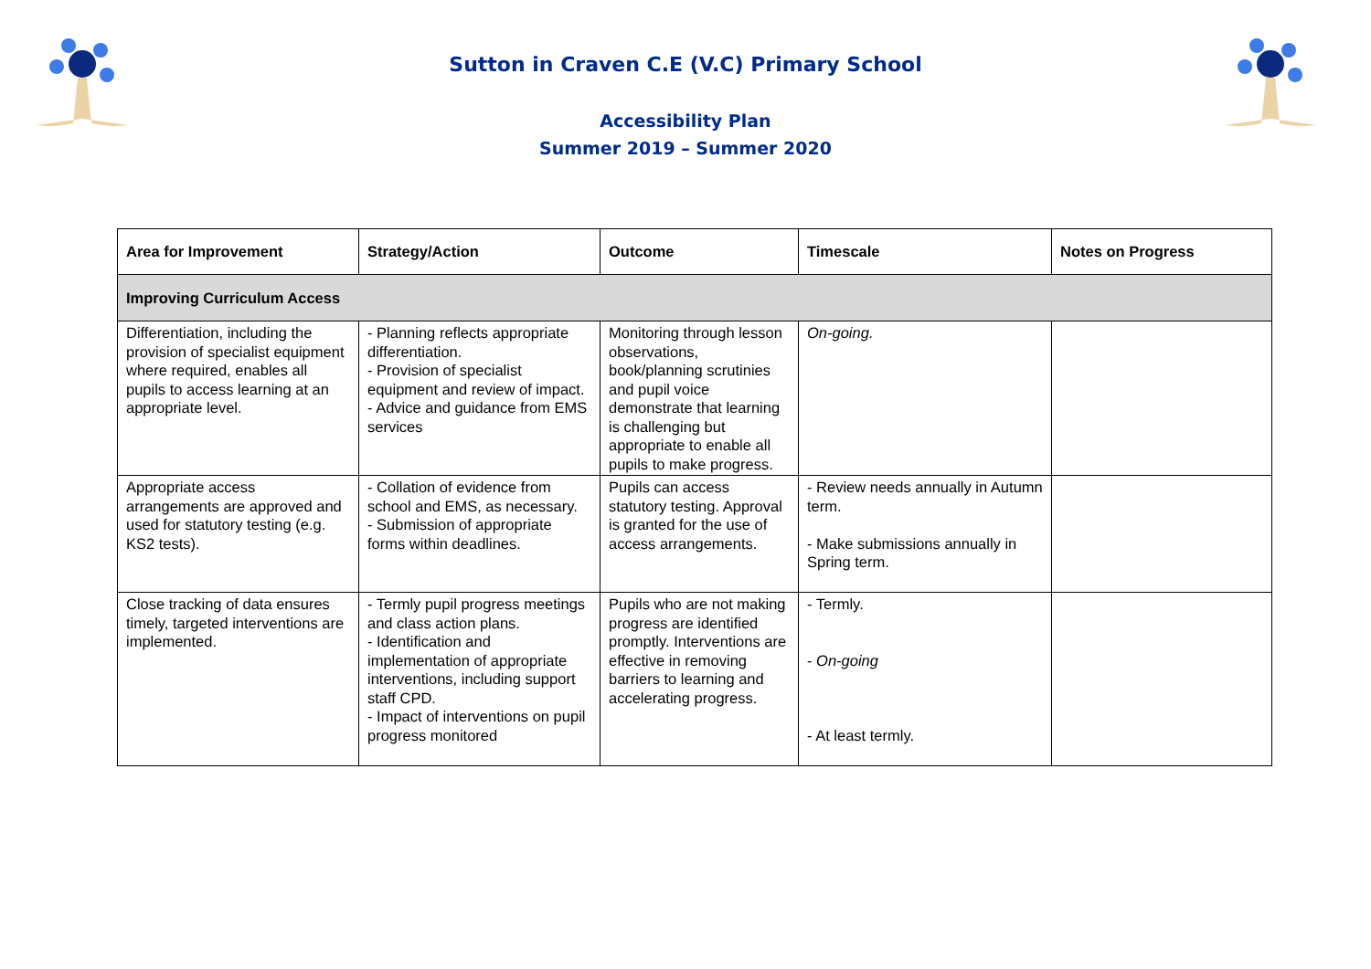Sutton in Craven C.E (V.C) Primary School
Accessibility Plan
Summer 2019 – Summer 2020
| Area for Improvement | Strategy/Action | Outcome | Timescale | Notes on Progress |
| --- | --- | --- | --- | --- |
| Improving Curriculum Access | | | | |
| Differentiation, including the provision of specialist equipment where required, enables all pupils to access learning at an appropriate level. | - Planning reflects appropriate differentiation. - Provision of specialist equipment and review of impact. - Advice and guidance from EMS services | Monitoring through lesson observations, book/planning scrutinies and pupil voice demonstrate that learning is challenging but appropriate to enable all pupils to make progress. | On-going. | |
| Appropriate access arrangements are approved and used for statutory testing (e.g. KS2 tests). | - Collation of evidence from school and EMS, as necessary. - Submission of appropriate forms within deadlines. | Pupils can access statutory testing. Approval is granted for the use of access arrangements. | - Review needs annually in Autumn term. - Make submissions annually in Spring term. | |
| Close tracking of data ensures timely, targeted interventions are implemented. | - Termly pupil progress meetings and class action plans. - Identification and implementation of appropriate interventions, including support staff CPD. - Impact of interventions on pupil progress monitored | Pupils who are not making progress are identified promptly. Interventions are effective in removing barriers to learning and accelerating progress. | - Termly. - On-going - At least termly. | |